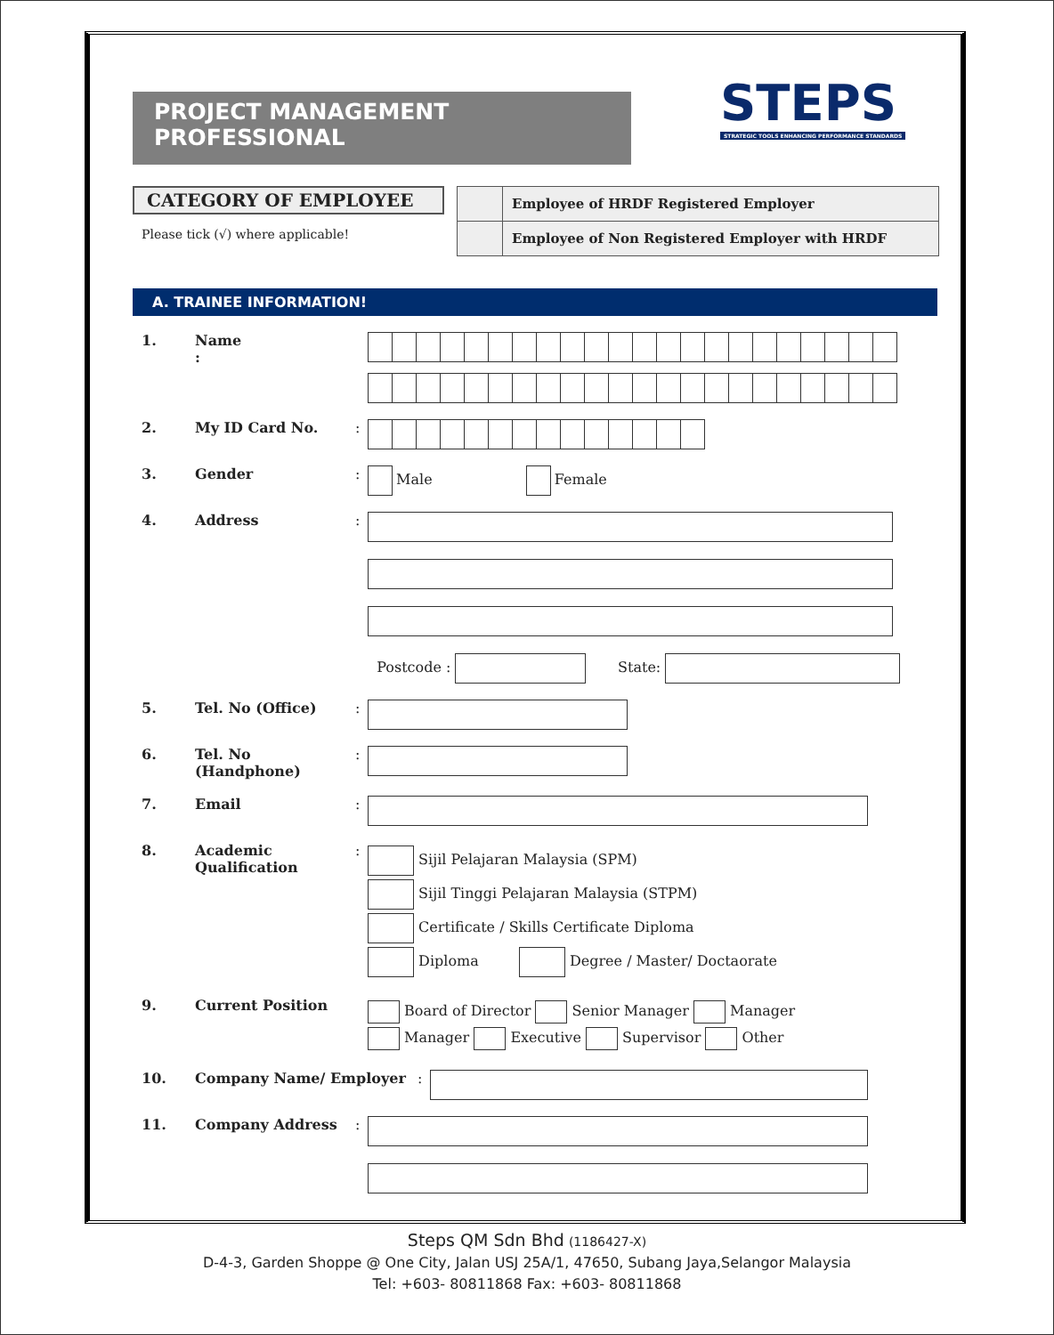PROJECT MANAGEMENT PROFESSIONAL
STEPS STRATEGIC TOOLS ENHANCING PERFORMANCE STANDARDS
CATEGORY OF EMPLOYEE
Please tick (√) where applicable!
| | Employee of HRDF Registered Employer |
| | Employee of Non Registered Employer with HRDF |
A. TRAINEE INFORMATION!
1. Name
:
2. My ID Card No. :
3. Gender : Male Female
4. Address :
Postcode : State:
5. Tel. No (Office) :
6. Tel. No (Handphone)
:
7. Email :
8. Academic Qualification
:
Sijil Pelajaran Malaysia (SPM)
Sijil Tinggi Pelajaran Malaysia (STPM)
Certificate / Skills Certificate Diploma
Diploma Degree / Master/ Doctaorate
9. Current Position
Board of Director Senior Manager Manager
Manager Executive Supervisor Other
10. Company Name/ Employer :
11. Company Address :
Steps QM Sdn Bhd (1186427-X)
D-4-3, Garden Shoppe @ One City, Jalan USJ 25A/1, 47650, Subang Jaya,Selangor Malaysia
Tel: +603- 80811868 Fax: +603- 80811868